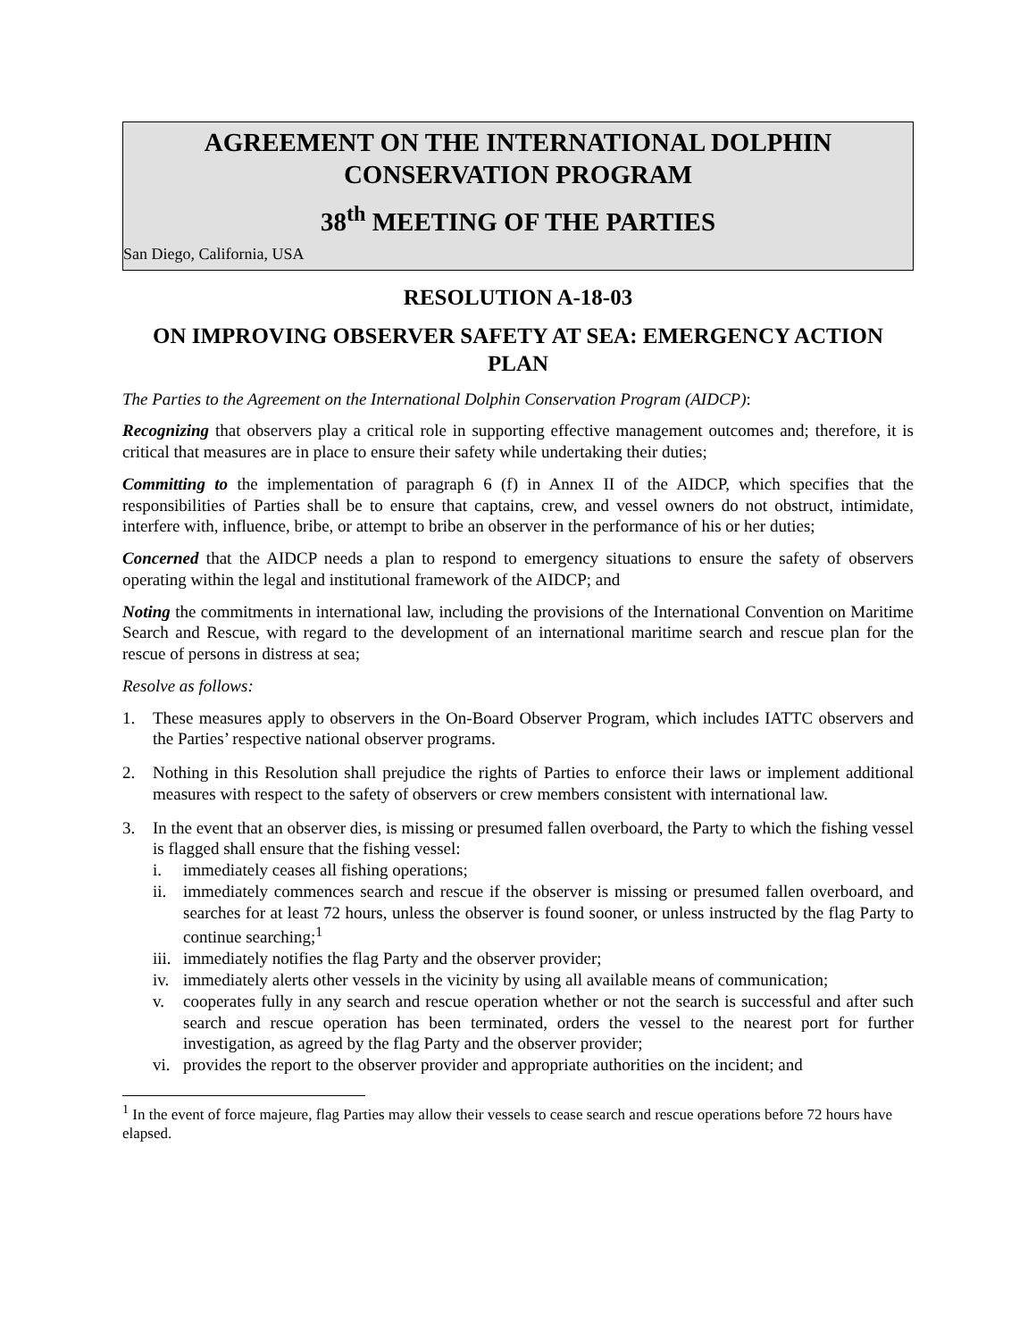AGREEMENT ON THE INTERNATIONAL DOLPHIN CONSERVATION PROGRAM
38<sup>th</sup> MEETING OF THE PARTIES
San Diego, California, USA
RESOLUTION A-18-03
ON IMPROVING OBSERVER SAFETY AT SEA: EMERGENCY ACTION PLAN
The Parties to the Agreement on the International Dolphin Conservation Program (AIDCP):
Recognizing that observers play a critical role in supporting effective management outcomes and; therefore, it is critical that measures are in place to ensure their safety while undertaking their duties;
Committing to the implementation of paragraph 6 (f) in Annex II of the AIDCP, which specifies that the responsibilities of Parties shall be to ensure that captains, crew, and vessel owners do not obstruct, intimidate, interfere with, influence, bribe, or attempt to bribe an observer in the performance of his or her duties;
Concerned that the AIDCP needs a plan to respond to emergency situations to ensure the safety of observers operating within the legal and institutional framework of the AIDCP; and
Noting the commitments in international law, including the provisions of the International Convention on Maritime Search and Rescue, with regard to the development of an international maritime search and rescue plan for the rescue of persons in distress at sea;
Resolve as follows:
1. These measures apply to observers in the On-Board Observer Program, which includes IATTC observers and the Parties’ respective national observer programs.
2. Nothing in this Resolution shall prejudice the rights of Parties to enforce their laws or implement additional measures with respect to the safety of observers or crew members consistent with international law.
3. In the event that an observer dies, is missing or presumed fallen overboard, the Party to which the fishing vessel is flagged shall ensure that the fishing vessel:
i. immediately ceases all fishing operations;
ii.
immediately commences search and rescue if the observer is missing or presumed fallen overboard, and searches for at least 72 hours, unless the observer is found sooner, or unless instructed by the flag Party to continue searching;<sup>1</sup>
iii.
immediately notifies the flag Party and the observer provider;
iv.
immediately alerts other vessels in the vicinity by using all available means of communication;
v. cooperates fully in any search and rescue operation whether or not the search is successful and after such search and rescue operation has been terminated, orders the vessel to the nearest port for further investigation, as agreed by the flag Party and the observer provider;
vi.
provides the report to the observer provider and appropriate authorities on the incident; and
<sup>1</sup> In the event of force majeure, flag Parties may allow their vessels to cease search and rescue operations before 72 hours have elapsed.